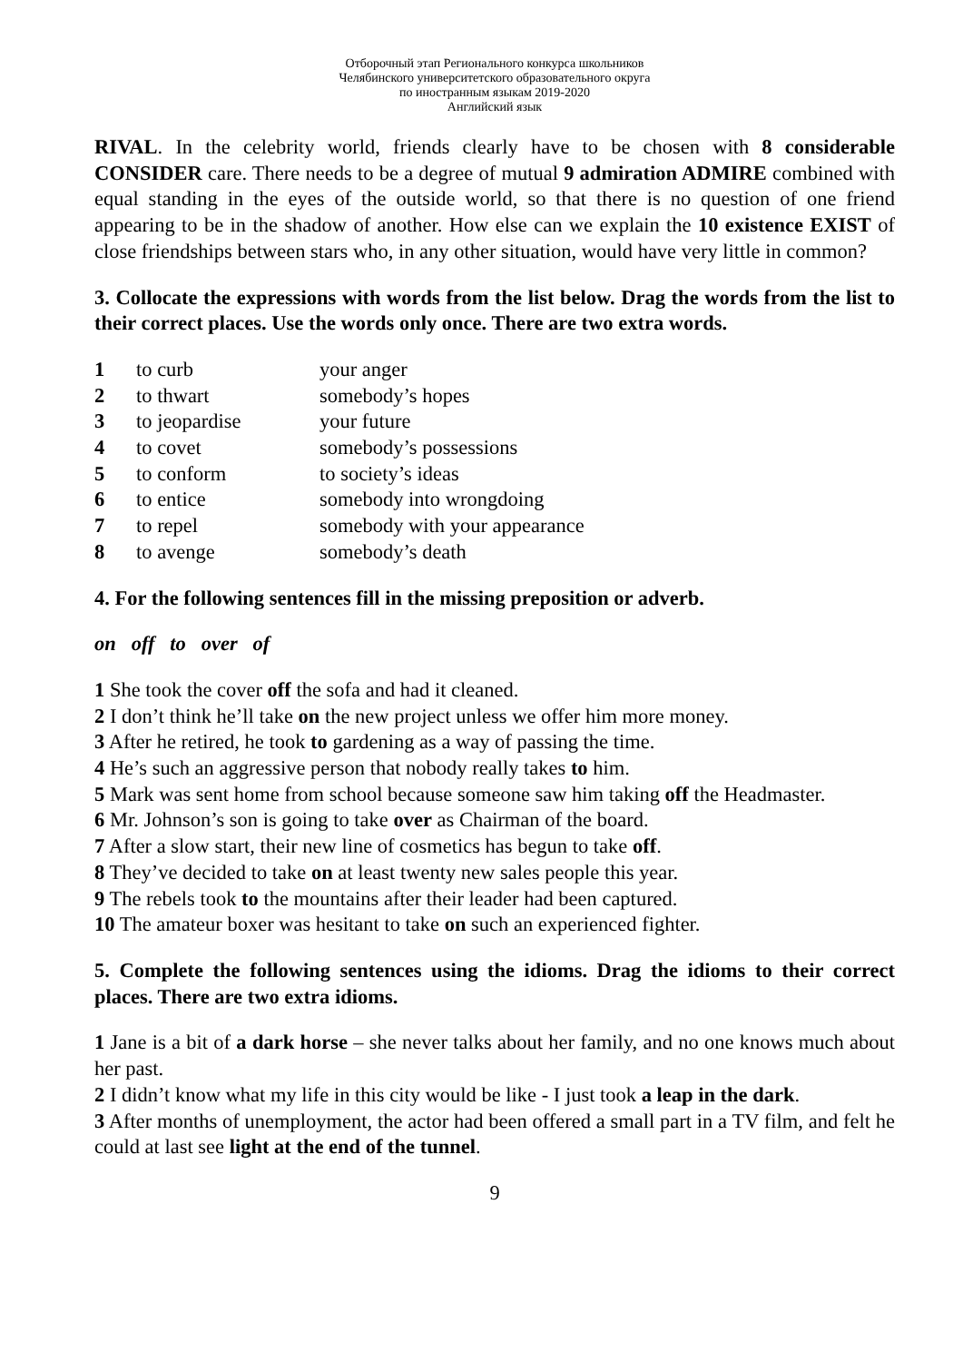Отборочный этап Регионального конкурса школьников
Челябинского университетского образовательного округа
по иностранным языкам 2019-2020
Английский язык
RIVAL. In the celebrity world, friends clearly have to be chosen with 8 considerable CONSIDER care. There needs to be a degree of mutual 9 admiration ADMIRE combined with equal standing in the eyes of the outside world, so that there is no question of one friend appearing to be in the shadow of another. How else can we explain the 10 existence EXIST of close friendships between stars who, in any other situation, would have very little in common?
3. Collocate the expressions with words from the list below. Drag the words from the list to their correct places. Use the words only once. There are two extra words.
| 1 | to curb | your anger |
| 2 | to thwart | somebody’s hopes |
| 3 | to jeopardise | your future |
| 4 | to covet | somebody’s possessions |
| 5 | to conform | to society’s ideas |
| 6 | to entice | somebody into wrongdoing |
| 7 | to repel | somebody with your appearance |
| 8 | to avenge | somebody’s death |
4. For the following sentences fill in the missing preposition or adverb.
on off to over of
1 She took the cover off the sofa and had it cleaned.
2 I don’t think he’ll take on the new project unless we offer him more money.
3 After he retired, he took to gardening as a way of passing the time.
4 He’s such an aggressive person that nobody really takes to him.
5 Mark was sent home from school because someone saw him taking off the Headmaster.
6 Mr. Johnson’s son is going to take over as Chairman of the board.
7 After a slow start, their new line of cosmetics has begun to take off.
8 They’ve decided to take on at least twenty new sales people this year.
9 The rebels took to the mountains after their leader had been captured.
10 The amateur boxer was hesitant to take on such an experienced fighter.
5. Complete the following sentences using the idioms. Drag the idioms to their correct places. There are two extra idioms.
1 Jane is a bit of a dark horse – she never talks about her family, and no one knows much about her past.
2 I didn’t know what my life in this city would be like - I just took a leap in the dark.
3 After months of unemployment, the actor had been offered a small part in a TV film, and felt he could at last see light at the end of the tunnel.
9